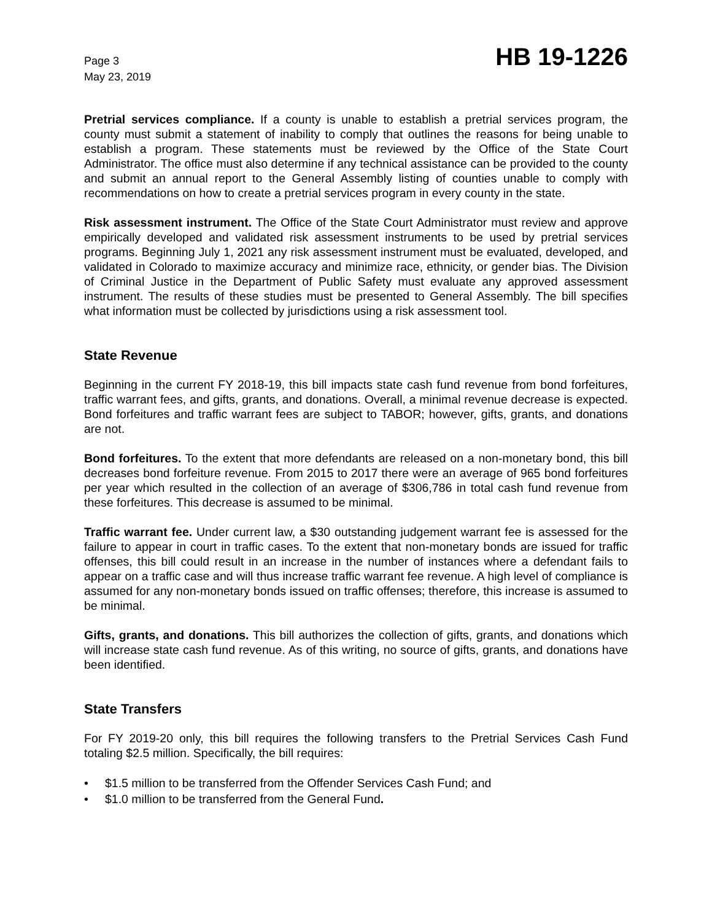Page 3
May 23, 2019
HB 19-1226
Pretrial services compliance. If a county is unable to establish a pretrial services program, the county must submit a statement of inability to comply that outlines the reasons for being unable to establish a program. These statements must be reviewed by the Office of the State Court Administrator. The office must also determine if any technical assistance can be provided to the county and submit an annual report to the General Assembly listing of counties unable to comply with recommendations on how to create a pretrial services program in every county in the state.
Risk assessment instrument. The Office of the State Court Administrator must review and approve empirically developed and validated risk assessment instruments to be used by pretrial services programs. Beginning July 1, 2021 any risk assessment instrument must be evaluated, developed, and validated in Colorado to maximize accuracy and minimize race, ethnicity, or gender bias. The Division of Criminal Justice in the Department of Public Safety must evaluate any approved assessment instrument. The results of these studies must be presented to General Assembly. The bill specifies what information must be collected by jurisdictions using a risk assessment tool.
State Revenue
Beginning in the current FY 2018-19, this bill impacts state cash fund revenue from bond forfeitures, traffic warrant fees, and gifts, grants, and donations. Overall, a minimal revenue decrease is expected. Bond forfeitures and traffic warrant fees are subject to TABOR; however, gifts, grants, and donations are not.
Bond forfeitures. To the extent that more defendants are released on a non-monetary bond, this bill decreases bond forfeiture revenue. From 2015 to 2017 there were an average of 965 bond forfeitures per year which resulted in the collection of an average of $306,786 in total cash fund revenue from these forfeitures. This decrease is assumed to be minimal.
Traffic warrant fee. Under current law, a $30 outstanding judgement warrant fee is assessed for the failure to appear in court in traffic cases. To the extent that non-monetary bonds are issued for traffic offenses, this bill could result in an increase in the number of instances where a defendant fails to appear on a traffic case and will thus increase traffic warrant fee revenue. A high level of compliance is assumed for any non-monetary bonds issued on traffic offenses; therefore, this increase is assumed to be minimal.
Gifts, grants, and donations. This bill authorizes the collection of gifts, grants, and donations which will increase state cash fund revenue. As of this writing, no source of gifts, grants, and donations have been identified.
State Transfers
For FY 2019-20 only, this bill requires the following transfers to the Pretrial Services Cash Fund totaling $2.5 million. Specifically, the bill requires:
• $1.5 million to be transferred from the Offender Services Cash Fund; and
• $1.0 million to be transferred from the General Fund.